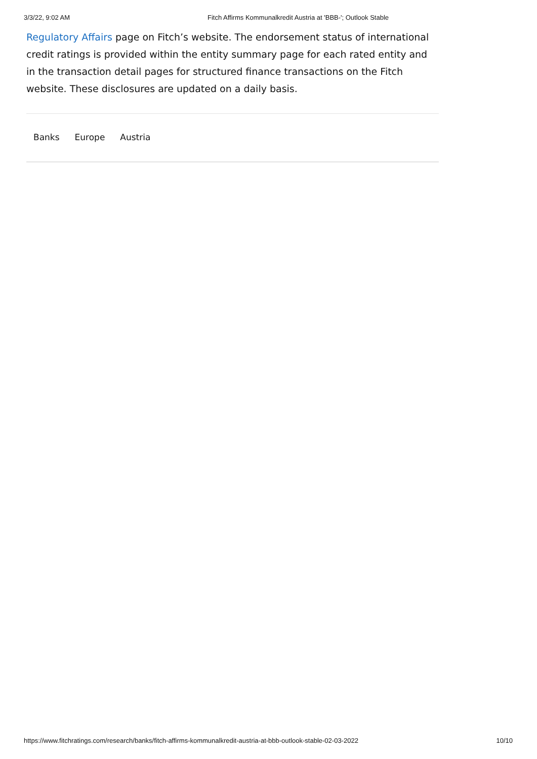3/3/22, 9:02 AM Fitch Affirms Kommunalkredit Austria at 'BBB-'; Outlook Stable
Regulatory Affairs page on Fitch’s website. The endorsement status of international credit ratings is provided within the entity summary page for each rated entity and in the transaction detail pages for structured finance transactions on the Fitch website. These disclosures are updated on a daily basis.
Banks Europe Austria
https://www.fitchratings.com/research/banks/fitch-affirms-kommunalkredit-austria-at-bbb-outlook-stable-02-03-2022 10/10